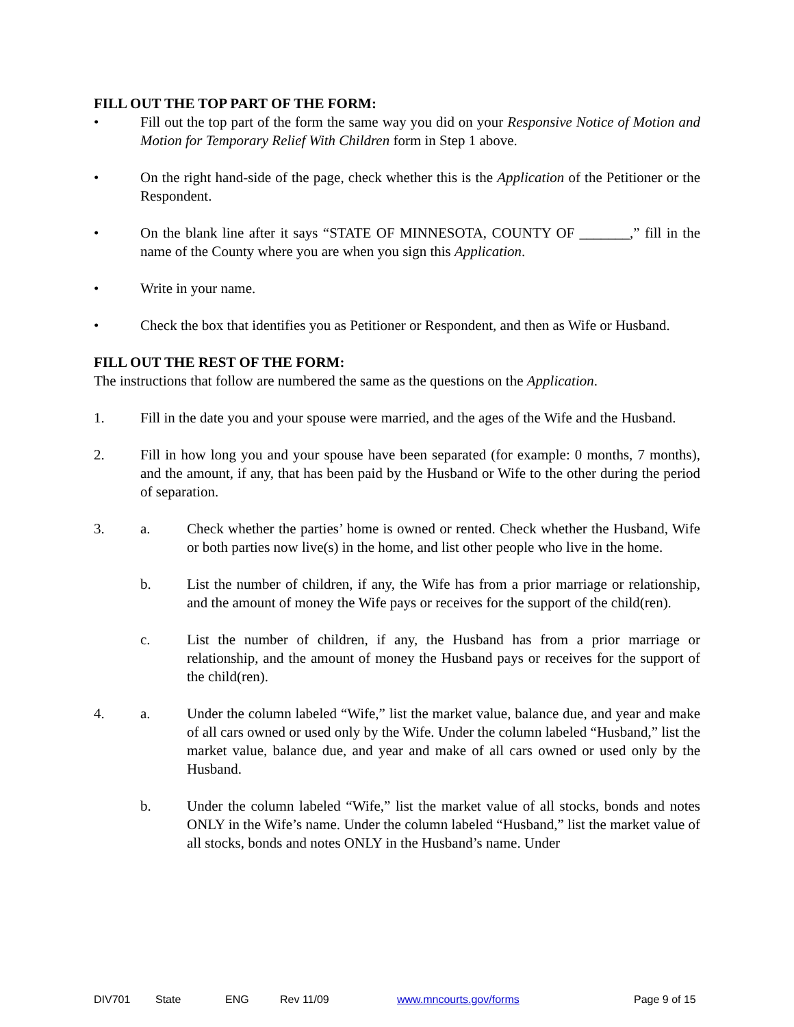FILL OUT THE TOP PART OF THE FORM:
• Fill out the top part of the form the same way you did on your Responsive Notice of Motion and Motion for Temporary Relief With Children form in Step 1 above.
• On the right hand-side of the page, check whether this is the Application of the Petitioner or the Respondent.
• On the blank line after it says “STATE OF MINNESOTA, COUNTY OF _______,” fill in the name of the County where you are when you sign this Application.
• Write in your name.
• Check the box that identifies you as Petitioner or Respondent, and then as Wife or Husband.
FILL OUT THE REST OF THE FORM:
The instructions that follow are numbered the same as the questions on the Application.
1. Fill in the date you and your spouse were married, and the ages of the Wife and the Husband.
2. Fill in how long you and your spouse have been separated (for example: 0 months, 7 months), and the amount, if any, that has been paid by the Husband or Wife to the other during the period of separation.
3. a. Check whether the parties’ home is owned or rented. Check whether the Husband, Wife or both parties now live(s) in the home, and list other people who live in the home.
b. List the number of children, if any, the Wife has from a prior marriage or relationship, and the amount of money the Wife pays or receives for the support of the child(ren).
c. List the number of children, if any, the Husband has from a prior marriage or relationship, and the amount of money the Husband pays or receives for the support of the child(ren).
4. a. Under the column labeled “Wife,” list the market value, balance due, and year and make of all cars owned or used only by the Wife. Under the column labeled “Husband,” list the market value, balance due, and year and make of all cars owned or used only by the Husband.
b. Under the column labeled “Wife,” list the market value of all stocks, bonds and notes ONLY in the Wife’s name. Under the column labeled “Husband,” list the market value of all stocks, bonds and notes ONLY in the Husband’s name. Under
DIV701 State ENG Rev 11/09 www.mncourts.gov/forms Page 9 of 15